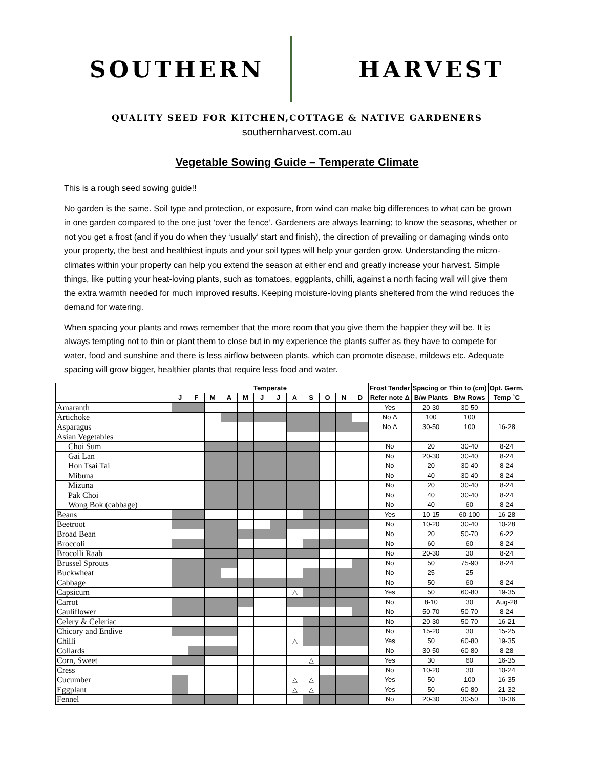SOUTHERN HARVEST
QUALITY SEED FOR KITCHEN,COTTAGE & NATIVE GARDENERS
southernharvest.com.au
Vegetable Sowing Guide – Temperate Climate
This is a rough seed sowing guide!!
No garden is the same. Soil type and protection, or exposure, from wind can make big differences to what can be grown in one garden compared to the one just ‘over the fence’. Gardeners are always learning; to know the seasons, whether or not you get a frost (and if you do when they ‘usually’ start and finish), the direction of prevailing or damaging winds onto your property, the best and healthiest inputs and your soil types will help your garden grow. Understanding the micro-climates within your property can help you extend the season at either end and greatly increase your harvest. Simple things, like putting your heat-loving plants, such as tomatoes, eggplants, chilli, against a north facing wall will give them the extra warmth needed for much improved results. Keeping moisture-loving plants sheltered from the wind reduces the demand for watering.
When spacing your plants and rows remember that the more room that you give them the happier they will be. It is always tempting not to thin or plant them to close but in my experience the plants suffer as they have to compete for water, food and sunshine and there is less airflow between plants, which can promote disease, mildews etc. Adequate spacing will grow bigger, healthier plants that require less food and water.
| | Temperate | | | | | | | | | | | | Frost Tender | Spacing or Thin to (cm) | | Opt. Germ. |
| --- | --- | --- | --- | --- | --- | --- | --- | --- | --- | --- | --- | --- | --- | --- | --- | --- |
| | J | F | M | A | M | J | J | A | S | O | N | D | Refer note Δ | B/w Plants | B/w Rows | Temp ˚C |
| Amaranth | | | | | | | | | | | | | Yes | 20-30 | 30-50 | |
| Artichoke | | | | | | | | | | | | | No Δ | 100 | 100 | |
| Asparagus | | | | | | | | | | | | | No Δ | 30-50 | 100 | 16-28 |
| Asian Vegetables | | | | | | | | | | | | | | | | |
| Choi Sum | | | | | | | | | | | | | No | 20 | 30-40 | 8-24 |
| Gai Lan | | | | | | | | | | | | | No | 20-30 | 30-40 | 8-24 |
| Hon Tsai Tai | | | | | | | | | | | | | No | 20 | 30-40 | 8-24 |
| Mibuna | | | | | | | | | | | | | No | 40 | 30-40 | 8-24 |
| Mizuna | | | | | | | | | | | | | No | 20 | 30-40 | 8-24 |
| Pak Choi | | | | | | | | | | | | | No | 40 | 30-40 | 8-24 |
| Wong Bok (cabbage) | | | | | | | | | | | | | No | 40 | 60 | 8-24 |
| Beans | | | | | | | | | | | | | Yes | 10-15 | 60-100 | 16-28 |
| Beetroot | | | | | | | | | | | | | No | 10-20 | 30-40 | 10-28 |
| Broad Bean | | | | | | | | | | | | | No | 20 | 50-70 | 6-22 |
| Broccoli | | | | | | | | | | | | | No | 60 | 60 | 8-24 |
| Brocolli Raab | | | | | | | | | | | | | No | 20-30 | 30 | 8-24 |
| Brussel Sprouts | | | | | | | | | | | | | No | 50 | 75-90 | 8-24 |
| Buckwheat | | | | | | | | | | | | | No | 25 | 25 | |
| Cabbage | | | | | | | | | | | | | No | 50 | 60 | 8-24 |
| Capsicum | | | | | | | | △ | | | | | Yes | 50 | 60-80 | 19-35 |
| Carrot | | | | | | | | | | | | | No | 8-10 | 30 | Aug-28 |
| Cauliflower | | | | | | | | | | | | | No | 50-70 | 50-70 | 8-24 |
| Celery & Celeriac | | | | | | | | | | | | | No | 20-30 | 50-70 | 16-21 |
| Chicory and Endive | | | | | | | | | | | | | No | 15-20 | 30 | 15-25 |
| Chilli | | | | | | | | △ | | | | | Yes | 50 | 60-80 | 19-35 |
| Collards | | | | | | | | | | | | | No | 30-50 | 60-80 | 8-28 |
| Corn, Sweet | | | | | | | | | △ | | | | Yes | 30 | 60 | 16-35 |
| Cress | | | | | | | | | | | | | No | 10-20 | 30 | 10-24 |
| Cucumber | | | | | | | | △ | △ | | | | Yes | 50 | 100 | 16-35 |
| Eggplant | | | | | | | | △ | △ | | | | Yes | 50 | 60-80 | 21-32 |
| Fennel | | | | | | | | | | | | | No | 20-30 | 30-50 | 10-36 |